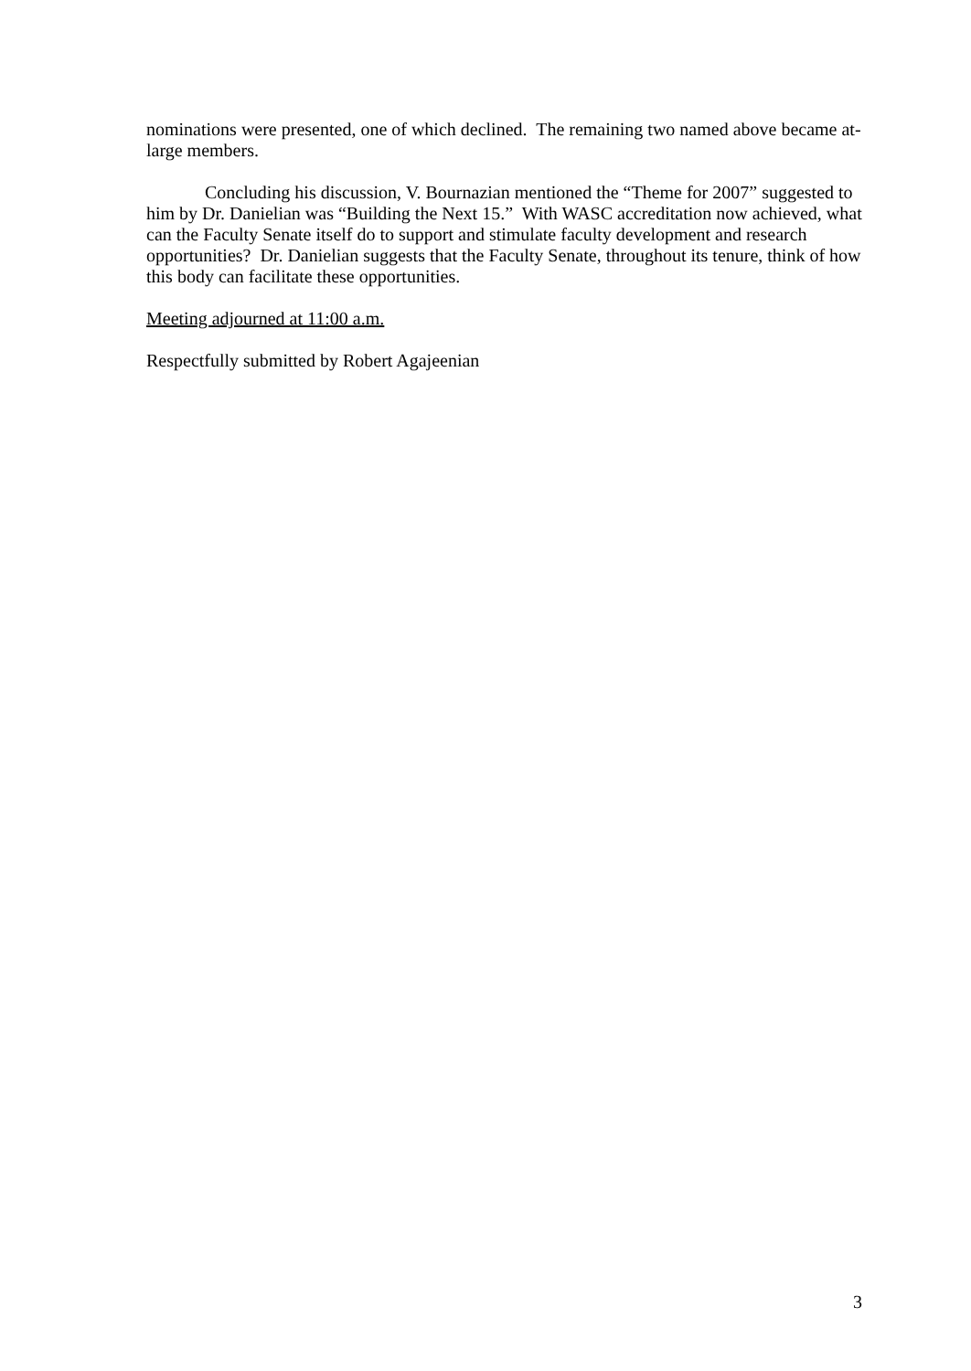nominations were presented, one of which declined. The remaining two named above became at-large members.
Concluding his discussion, V. Bournazian mentioned the “Theme for 2007” suggested to him by Dr. Danielian was “Building the Next 15.” With WASC accreditation now achieved, what can the Faculty Senate itself do to support and stimulate faculty development and research opportunities? Dr. Danielian suggests that the Faculty Senate, throughout its tenure, think of how this body can facilitate these opportunities.
Meeting adjourned at 11:00 a.m.
Respectfully submitted by Robert Agajeenian
3